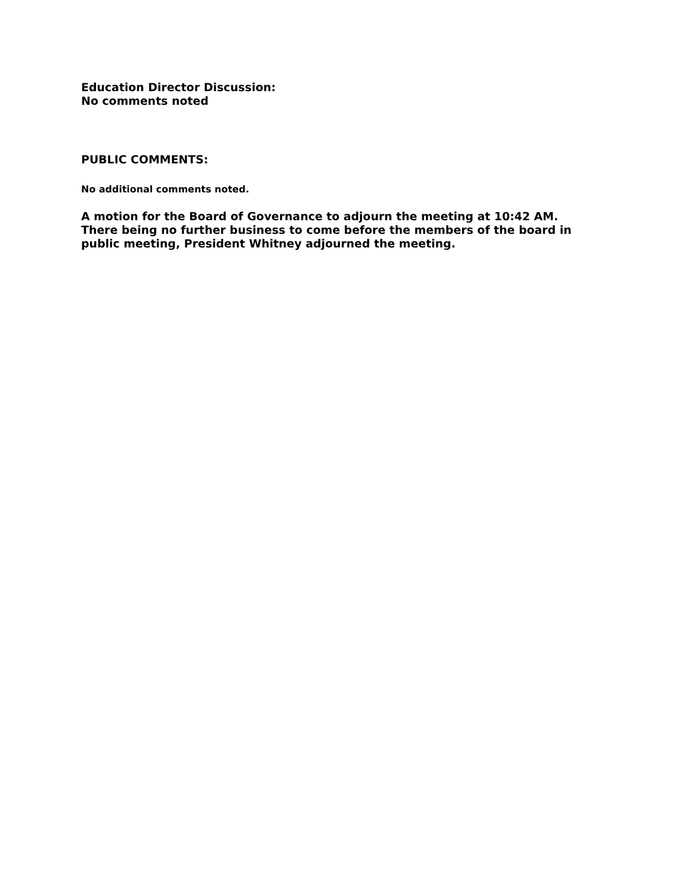Education Director Discussion:
No comments noted
PUBLIC COMMENTS:
No additional comments noted.
A motion for the Board of Governance to adjourn the meeting at 10:42 AM. There being no further business to come before the members of the board in public meeting, President Whitney adjourned the meeting.